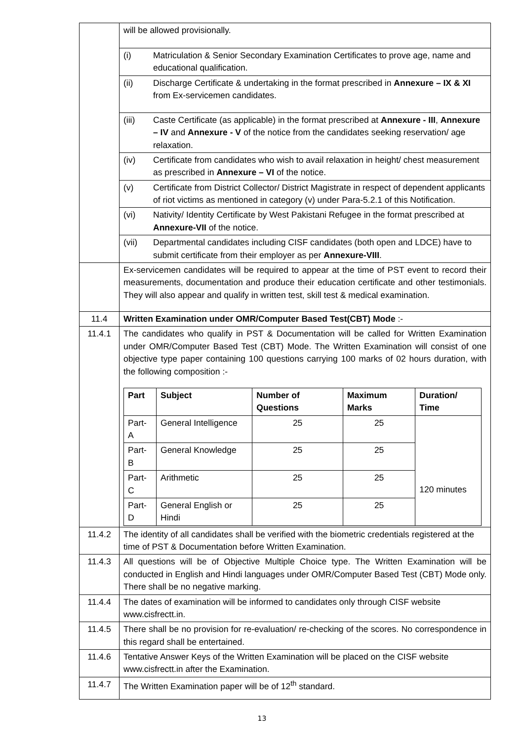| | will be allowed provisionally. |
| | (i) Matriculation & Senior Secondary Examination Certificates to prove age, name and educational qualification. |
| | (ii) Discharge Certificate & undertaking in the format prescribed in Annexure – IX & XI from Ex-servicemen candidates. |
| | (iii) Caste Certificate (as applicable) in the format prescribed at Annexure - III , Annexure – IV and Annexure - V of the notice from the candidates seeking reservation/ age relaxation. |
| | (iv) Certificate from candidates who wish to avail relaxation in height/ chest measurement as prescribed in Annexure – VI of the notice. |
| | (v) Certificate from District Collector/ District Magistrate in respect of dependent applicants of riot victims as mentioned in category (v) under Para-5.2.1 of this Notification. |
| | (vi) Nativity/ Identity Certificate by West Pakistani Refugee in the format prescribed at Annexure-VII of the notice. |
| | (vii) Departmental candidates including CISF candidates (both open and LDCE) have to submit certificate from their employer as per Annexure-VIII . |
| | Ex-servicemen candidates will be required to appear at the time of PST event to record their measurements, documentation and produce their education certificate and other testimonials. They will also appear and qualify in written test, skill test & medical examination. |
| 11.4 | Written Examination under OMR/Computer Based Test(CBT) Mode :- |
| 11.4.1 | The candidates who qualify in PST & Documentation will be called for Written Examination under OMR/Computer Based Test (CBT) Mode. The Written Examination will consist of one objective type paper containing 100 questions carrying 100 marks of 02 hours duration, with the following composition :- / Part / Subject / Number of Questions / Maximum Marks / Duration/ Time / / --- / --- / --- / --- / --- / / Part-A / General Intelligence / 25 / 25 / 120 minutes / / Part-B / General Knowledge / 25 / 25 / / / Part-C / Arithmetic / 25 / 25 / / / Part-D / General English or Hindi / 25 / 25 / / |
| 11.4.2 | The identity of all candidates shall be verified with the biometric credentials registered at the time of PST & Documentation before Written Examination. |
| 11.4.3 | All questions will be of Objective Multiple Choice type. The Written Examination will be conducted in English and Hindi languages under OMR/Computer Based Test (CBT) Mode only. There shall be no negative marking. |
| 11.4.4 | The dates of examination will be informed to candidates only through CISF website www.cisfrectt.in. |
| 11.4.5 | There shall be no provision for re-evaluation/ re-checking of the scores. No correspondence in this regard shall be entertained. |
| 11.4.6 | Tentative Answer Keys of the Written Examination will be placed on the CISF website www.cisfrectt.in after the Examination. |
| 11.4.7 | The Written Examination paper will be of 12<sup>th</sup> standard. |
13